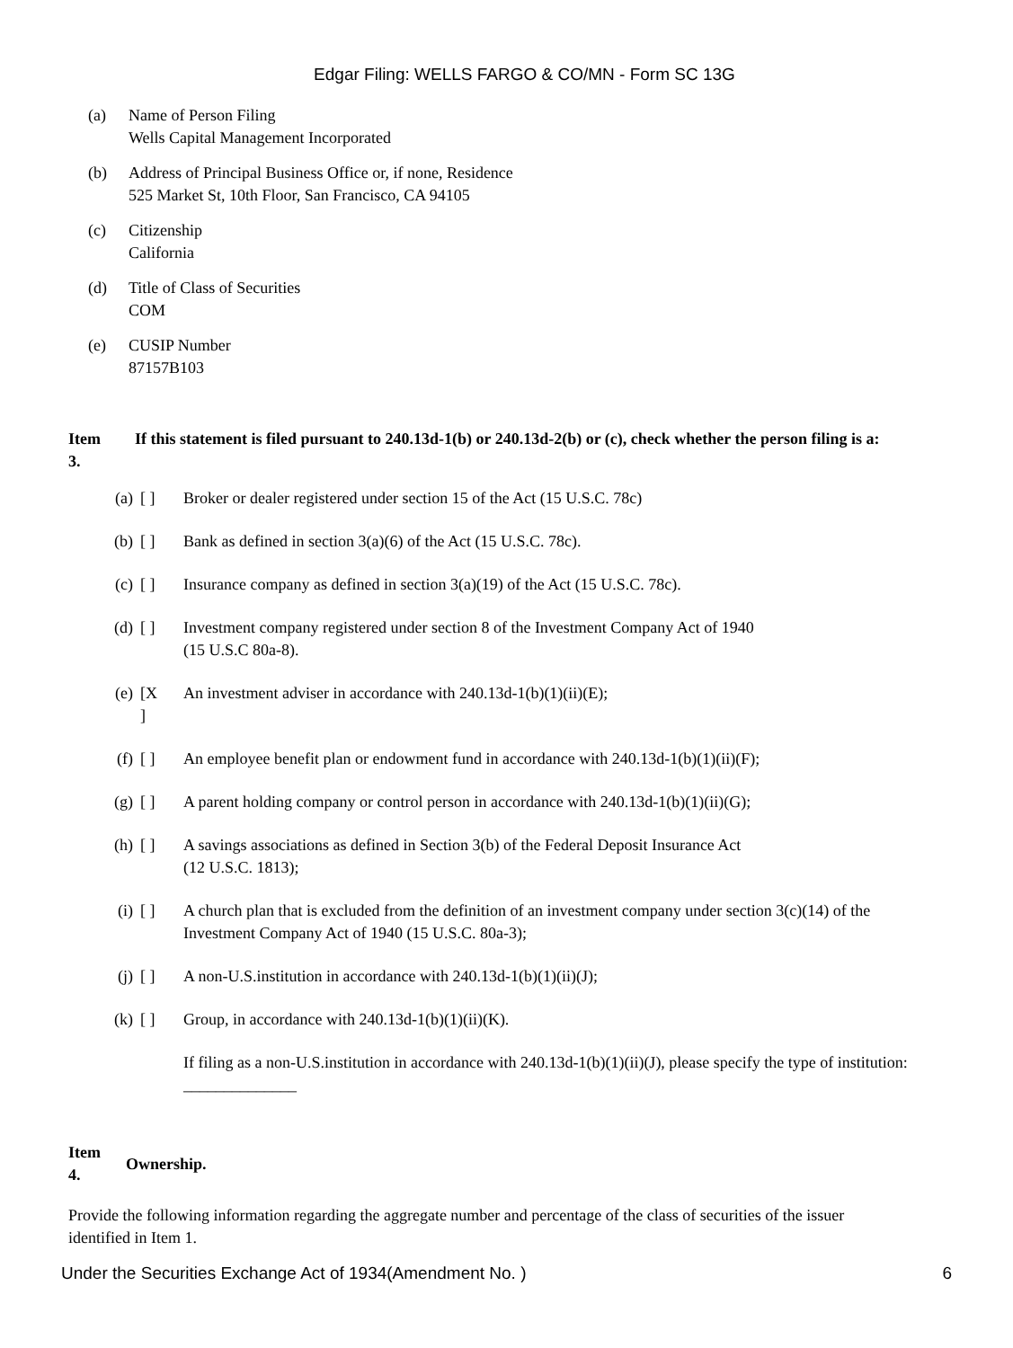Edgar Filing: WELLS FARGO & CO/MN - Form SC 13G
(a) Name of Person Filing
Wells Capital Management Incorporated
(b) Address of Principal Business Office or, if none, Residence
525 Market St, 10th Floor, San Francisco, CA 94105
(c) Citizenship
California
(d) Title of Class of Securities
COM
(e) CUSIP Number
87157B103
Item
3.
If this statement is filed pursuant to 240.13d-1(b) or 240.13d-2(b) or (c), check whether the person filing is a:
(a) [ ] Broker or dealer registered under section 15 of the Act (15 U.S.C. 78c)
(b) [ ] Bank as defined in section 3(a)(6) of the Act (15 U.S.C. 78c).
(c) [ ] Insurance company as defined in section 3(a)(19) of the Act (15 U.S.C. 78c).
(d) [ ] Investment company registered under section 8 of the Investment Company Act of 1940
(15 U.S.C 80a-8).
(e) [X
]
An investment adviser in accordance with 240.13d-1(b)(1)(ii)(E);
(f) [ ] An employee benefit plan or endowment fund in accordance with 240.13d-1(b)(1)(ii)(F);
(g) [ ] A parent holding company or control person in accordance with 240.13d-1(b)(1)(ii)(G);
(h) [ ] A savings associations as defined in Section 3(b) of the Federal Deposit Insurance Act
(12 U.S.C. 1813);
(i) [ ] A church plan that is excluded from the definition of an investment company under section 3(c)(14) of the Investment Company Act of 1940 (15 U.S.C. 80a-3);
(j) [ ] A non-U.S.institution in accordance with 240.13d-1(b)(1)(ii)(J);
(k) [ ] Group, in accordance with 240.13d-1(b)(1)(ii)(K).
If filing as a non-U.S.institution in accordance with 240.13d-1(b)(1)(ii)(J), please specify the type of institution: ______________
Item
4.
Ownership.
Provide the following information regarding the aggregate number and percentage of the class of securities of the issuer identified in Item 1.
Under the Securities Exchange Act of 1934(Amendment No. ) 6